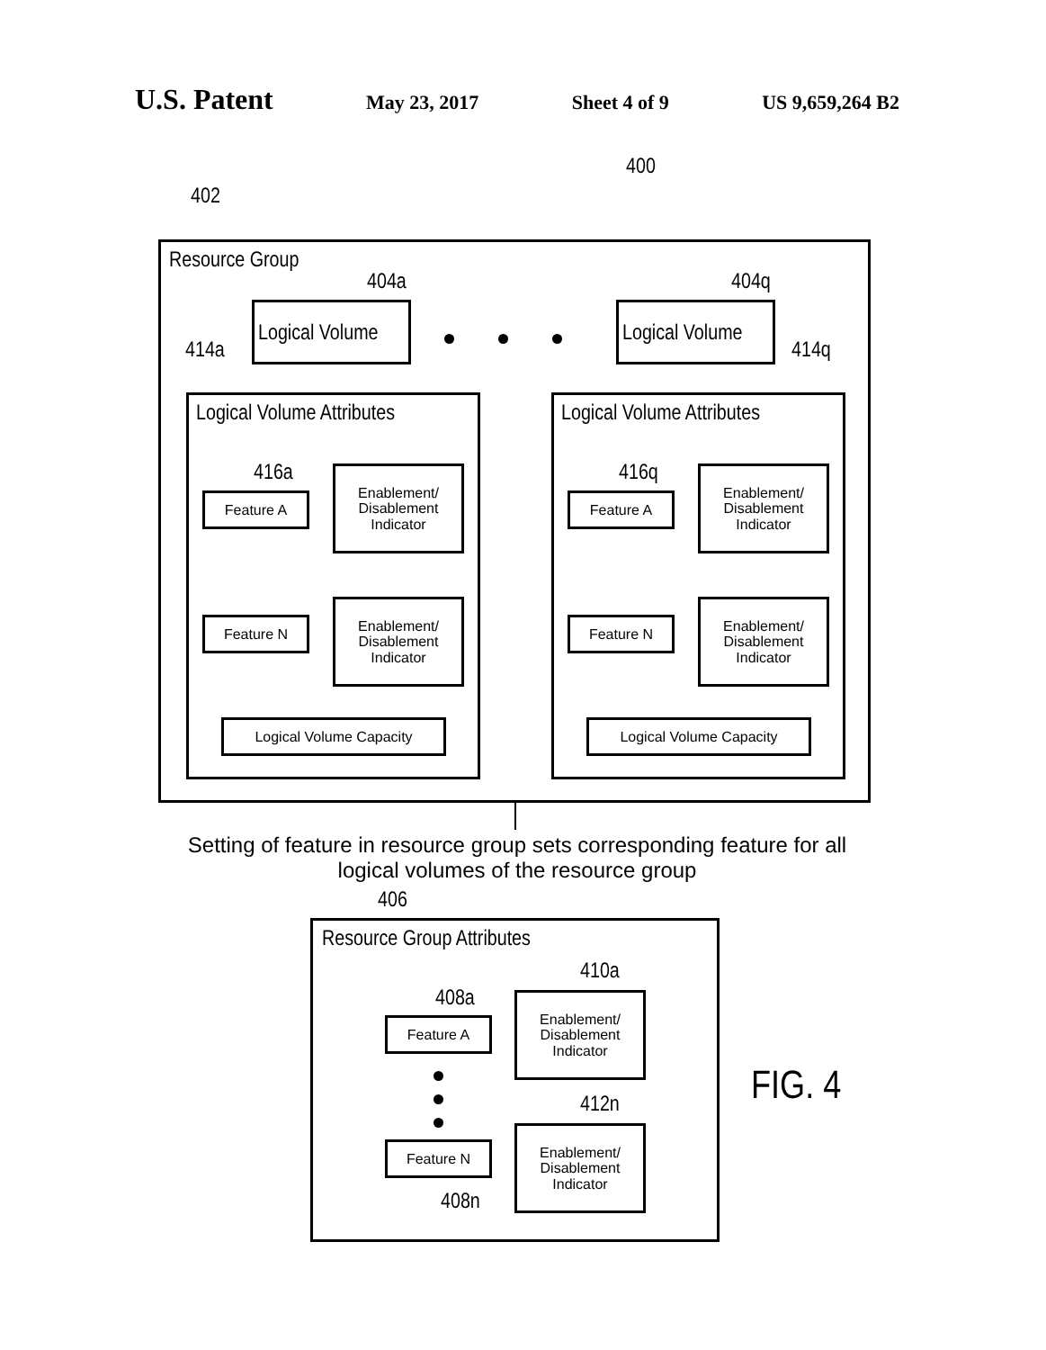U.S. Patent May 23, 2017 Sheet 4 of 9 US 9,659,264 B2
400
402
Resource Group
404a 404q
Logical Volume Logical Volume
414a 414q
Logical Volume Attributes Logical Volume Attributes
416a 416q
Feature A
Enablement/
Disablement
Indicator
Feature A
Enablement/
Disablement
Indicator
Feature N
Enablement/
Disablement
Indicator
Feature N
Enablement/
Disablement
Indicator
Logical Volume Capacity Logical Volume Capacity
Setting of feature in resource group sets corresponding feature for all logical volumes of the resource group
406
Resource Group Attributes
410a
408a
Feature A
Enablement/
Disablement
Indicator
412n
Feature N
Enablement/
Disablement
Indicator
408n
FIG. 4